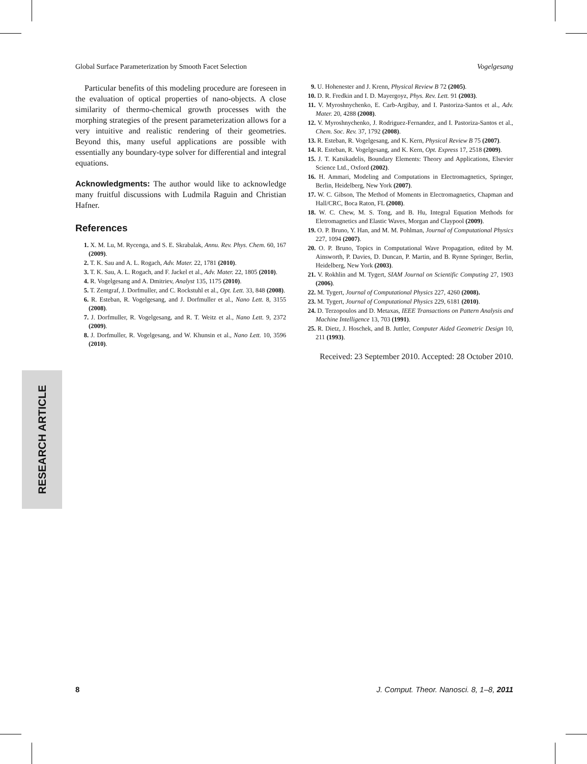Global Surface Parameterization by Smooth Facet Selection Vogelgesang
Particular benefits of this modeling procedure are foreseen in the evaluation of optical properties of nano-objects. A close similarity of thermo-chemical growth processes with the morphing strategies of the present parameterization allows for a very intuitive and realistic rendering of their geometries. Beyond this, many useful applications are possible with essentially any boundary-type solver for differential and integral equations.
Acknowledgments: The author would like to acknowledge many fruitful discussions with Ludmila Raguin and Christian Hafner.
References
1. X. M. Lu, M. Rycenga, and S. E. Skrabalak, Annu. Rev. Phys. Chem. 60, 167 (2009).
2. T. K. Sau and A. L. Rogach, Adv. Mater. 22, 1781 (2010).
3. T. K. Sau, A. L. Rogach, and F. Jackel et al., Adv. Mater. 22, 1805 (2010).
4. R. Vogelgesang and A. Dmitriev, Analyst 135, 1175 (2010).
5. T. Zentgraf, J. Dorfmuller, and C. Rockstuhl et al., Opt. Lett. 33, 848 (2008).
6. R. Esteban, R. Vogelgesang, and J. Dorfmuller et al., Nano Lett. 8, 3155 (2008).
7. J. Dorfmuller, R. Vogelgesang, and R. T. Weitz et al., Nano Lett. 9, 2372 (2009).
8. J. Dorfmuller, R. Vogelgesang, and W. Khunsin et al., Nano Lett. 10, 3596 (2010).
9. U. Hohenester and J. Krenn, Physical Review B 72 (2005).
10. D. R. Fredkin and I. D. Mayergoyz, Phys. Rev. Lett. 91 (2003).
11. V. Myroshnychenko, E. Carb-Argibay, and I. Pastoriza-Santos et al., Adv. Mater. 20, 4288 (2008).
12. V. Myroshnychenko, J. Rodriguez-Fernandez, and I. Pastoriza-Santos et al., Chem. Soc. Rev. 37, 1792 (2008).
13. R. Esteban, R. Vogelgesang, and K. Kern, Physical Review B 75 (2007).
14. R. Esteban, R. Vogelgesang, and K. Kern, Opt. Express 17, 2518 (2009).
15. J. T. Katsikadelis, Boundary Elements: Theory and Applications, Elsevier Science Ltd., Oxford (2002).
16. H. Ammari, Modeling and Computations in Electromagnetics, Springer, Berlin, Heidelberg, New York (2007).
17. W. C. Gibson, The Method of Moments in Electromagnetics, Chapman and Hall/CRC, Boca Raton, FL (2008).
18. W. C. Chew, M. S. Tong, and B. Hu, Integral Equation Methods for Eletromagnetics and Elastic Waves, Morgan and Claypool (2009).
19. O. P. Bruno, Y. Han, and M. M. Pohlman, Journal of Computational Physics 227, 1094 (2007).
20. O. P. Bruno, Topics in Computational Wave Propagation, edited by M. Ainsworth, P. Davies, D. Duncan, P. Martin, and B. Rynne Springer, Berlin, Heidelberg, New York (2003).
21. V. Rokhlin and M. Tygert, SIAM Journal on Scientific Computing 27, 1903 (2006).
22. M. Tygert, Journal of Computational Physics 227, 4260 (2008).
23. M. Tygert, Journal of Computational Physics 229, 6181 (2010).
24. D. Terzopoulos and D. Metaxas, IEEE Transactions on Pattern Analysis and Machine Intelligence 13, 703 (1991).
25. R. Dietz, J. Hoschek, and B. Juttler, Computer Aided Geometric Design 10, 211 (1993).
Received: 23 September 2010. Accepted: 28 October 2010.
RESEARCH ARTICLE
8 J. Comput. Theor. Nanosci. 8, 1–8, 2011